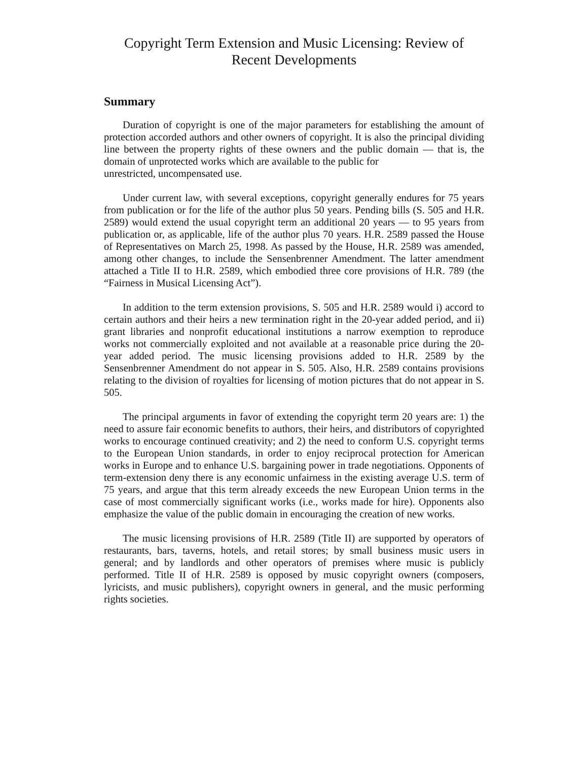Copyright Term Extension and Music Licensing: Review of Recent Developments
Summary
Duration of copyright is one of the major parameters for establishing the amount of protection accorded authors and other owners of copyright. It is also the principal dividing line between the property rights of these owners and the public domain — that is, the domain of unprotected works which are available to the public for
unrestricted, uncompensated use.
Under current law, with several exceptions, copyright generally endures for 75 years from publication or for the life of the author plus 50 years. Pending bills (S. 505 and H.R. 2589) would extend the usual copyright term an additional 20 years — to 95 years from publication or, as applicable, life of the author plus 70 years. H.R. 2589 passed the House of Representatives on March 25, 1998. As passed by the House, H.R. 2589 was amended, among other changes, to include the Sensenbrenner Amendment. The latter amendment attached a Title II to H.R. 2589, which embodied three core provisions of H.R. 789 (the “Fairness in Musical Licensing Act”).
In addition to the term extension provisions, S. 505 and H.R. 2589 would i) accord to certain authors and their heirs a new termination right in the 20-year added period, and ii) grant libraries and nonprofit educational institutions a narrow exemption to reproduce works not commercially exploited and not available at a reasonable price during the 20-year added period. The music licensing provisions added to H.R. 2589 by the Sensenbrenner Amendment do not appear in S. 505. Also, H.R. 2589 contains provisions relating to the division of royalties for licensing of motion pictures that do not appear in S. 505.
The principal arguments in favor of extending the copyright term 20 years are: 1) the need to assure fair economic benefits to authors, their heirs, and distributors of copyrighted works to encourage continued creativity; and 2) the need to conform U.S. copyright terms to the European Union standards, in order to enjoy reciprocal protection for American works in Europe and to enhance U.S. bargaining power in trade negotiations. Opponents of term-extension deny there is any economic unfairness in the existing average U.S. term of 75 years, and argue that this term already exceeds the new European Union terms in the case of most commercially significant works (i.e., works made for hire). Opponents also emphasize the value of the public domain in encouraging the creation of new works.
The music licensing provisions of H.R. 2589 (Title II) are supported by operators of restaurants, bars, taverns, hotels, and retail stores; by small business music users in general; and by landlords and other operators of premises where music is publicly performed. Title II of H.R. 2589 is opposed by music copyright owners (composers, lyricists, and music publishers), copyright owners in general, and the music performing rights societies.